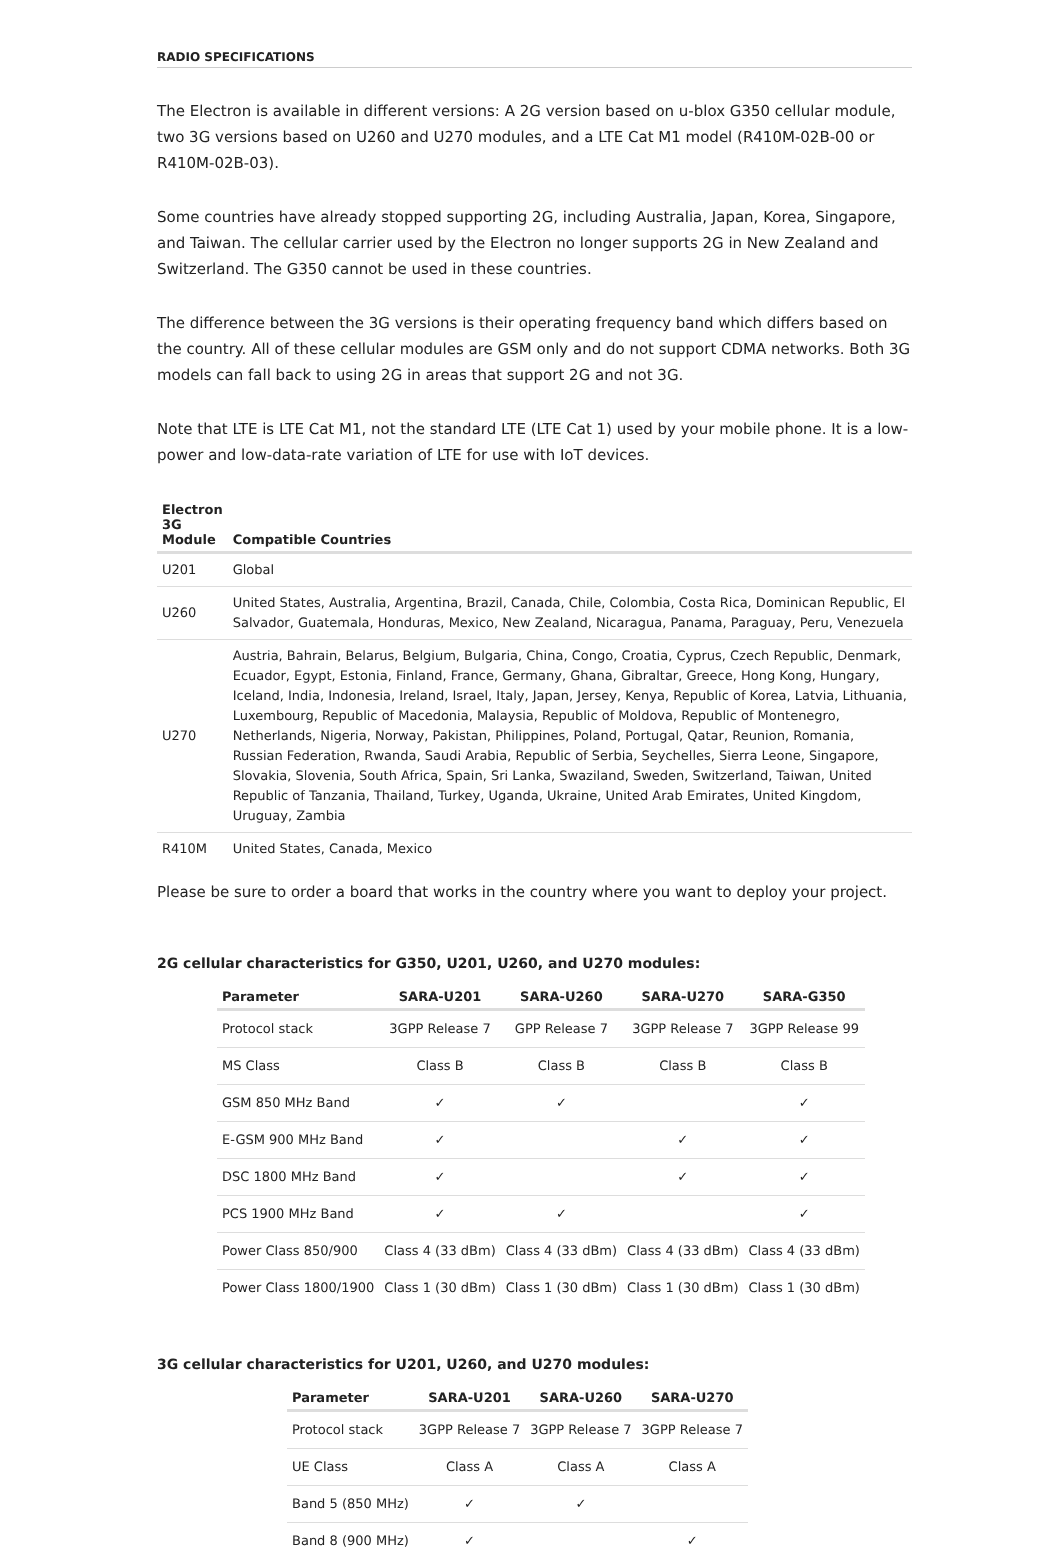RADIO SPECIFICATIONS
The Electron is available in different versions: A 2G version based on u-blox G350 cellular module, two 3G versions based on U260 and U270 modules, and a LTE Cat M1 model (R410M-02B-00 or R410M-02B-03).
Some countries have already stopped supporting 2G, including Australia, Japan, Korea, Singapore, and Taiwan. The cellular carrier used by the Electron no longer supports 2G in New Zealand and Switzerland. The G350 cannot be used in these countries.
The difference between the 3G versions is their operating frequency band which differs based on the country. All of these cellular modules are GSM only and do not support CDMA networks. Both 3G models can fall back to using 2G in areas that support 2G and not 3G.
Note that LTE is LTE Cat M1, not the standard LTE (LTE Cat 1) used by your mobile phone. It is a low-power and low-data-rate variation of LTE for use with IoT devices.
| Electron 3G Module | Compatible Countries |
| --- | --- |
| U201 | Global |
| U260 | United States, Australia, Argentina, Brazil, Canada, Chile, Colombia, Costa Rica, Dominican Republic, El Salvador, Guatemala, Honduras, Mexico, New Zealand, Nicaragua, Panama, Paraguay, Peru, Venezuela |
| U270 | Austria, Bahrain, Belarus, Belgium, Bulgaria, China, Congo, Croatia, Cyprus, Czech Republic, Denmark, Ecuador, Egypt, Estonia, Finland, France, Germany, Ghana, Gibraltar, Greece, Hong Kong, Hungary, Iceland, India, Indonesia, Ireland, Israel, Italy, Japan, Jersey, Kenya, Republic of Korea, Latvia, Lithuania, Luxembourg, Republic of Macedonia, Malaysia, Republic of Moldova, Republic of Montenegro, Netherlands, Nigeria, Norway, Pakistan, Philippines, Poland, Portugal, Qatar, Reunion, Romania, Russian Federation, Rwanda, Saudi Arabia, Republic of Serbia, Seychelles, Sierra Leone, Singapore, Slovakia, Slovenia, South Africa, Spain, Sri Lanka, Swaziland, Sweden, Switzerland, Taiwan, United Republic of Tanzania, Thailand, Turkey, Uganda, Ukraine, United Arab Emirates, United Kingdom, Uruguay, Zambia |
| R410M | United States, Canada, Mexico |
Please be sure to order a board that works in the country where you want to deploy your project.
2G cellular characteristics for G350, U201, U260, and U270 modules:
| Parameter | SARA-U201 | SARA-U260 | SARA-U270 | SARA-G350 |
| --- | --- | --- | --- | --- |
| Protocol stack | 3GPP Release 7 | GPP Release 7 | 3GPP Release 7 | 3GPP Release 99 |
| MS Class | Class B | Class B | Class B | Class B |
| GSM 850 MHz Band | ✓ | ✓ | | ✓ |
| E-GSM 900 MHz Band | ✓ | | ✓ | ✓ |
| DSC 1800 MHz Band | ✓ | | ✓ | ✓ |
| PCS 1900 MHz Band | ✓ | ✓ | | ✓ |
| Power Class 850/900 | Class 4 (33 dBm) | Class 4 (33 dBm) | Class 4 (33 dBm) | Class 4 (33 dBm) |
| Power Class 1800/1900 | Class 1 (30 dBm) | Class 1 (30 dBm) | Class 1 (30 dBm) | Class 1 (30 dBm) |
3G cellular characteristics for U201, U260, and U270 modules:
| Parameter | SARA-U201 | SARA-U260 | SARA-U270 |
| --- | --- | --- | --- |
| Protocol stack | 3GPP Release 7 | 3GPP Release 7 | 3GPP Release 7 |
| UE Class | Class A | Class A | Class A |
| Band 5 (850 MHz) | ✓ | ✓ | |
| Band 8 (900 MHz) | ✓ | | ✓ |